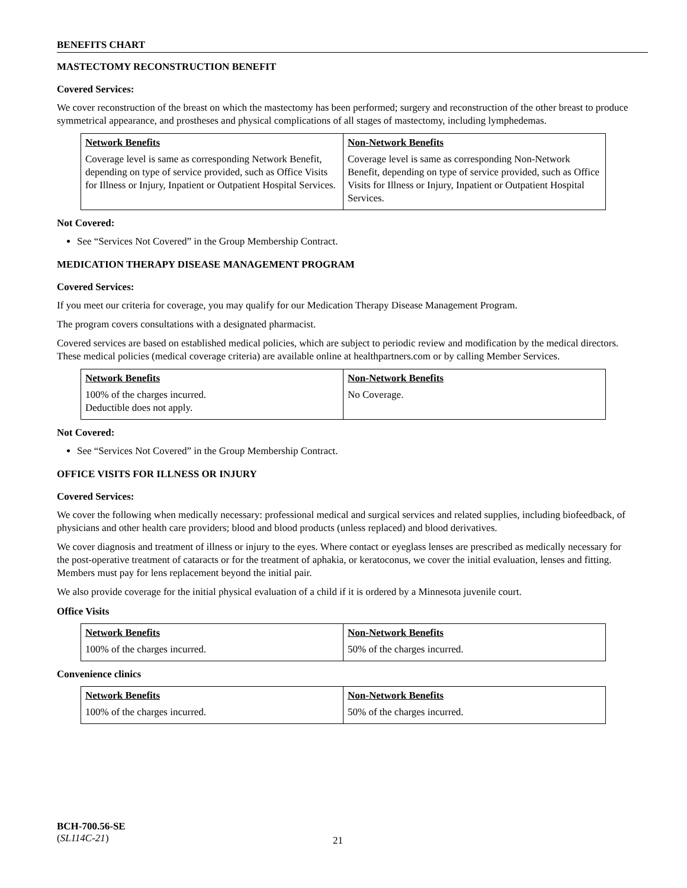BENEFITS CHART
MASTECTOMY RECONSTRUCTION BENEFIT
Covered Services:
We cover reconstruction of the breast on which the mastectomy has been performed; surgery and reconstruction of the other breast to produce symmetrical appearance, and prostheses and physical complications of all stages of mastectomy, including lymphedemas.
| Network Benefits | Non-Network Benefits |
| --- | --- |
| Coverage level is same as corresponding Network Benefit, depending on type of service provided, such as Office Visits for Illness or Injury, Inpatient or Outpatient Hospital Services. | Coverage level is same as corresponding Non-Network Benefit, depending on type of service provided, such as Office Visits for Illness or Injury, Inpatient or Outpatient Hospital Services. |
Not Covered:
See “Services Not Covered” in the Group Membership Contract.
MEDICATION THERAPY DISEASE MANAGEMENT PROGRAM
Covered Services:
If you meet our criteria for coverage, you may qualify for our Medication Therapy Disease Management Program.
The program covers consultations with a designated pharmacist.
Covered services are based on established medical policies, which are subject to periodic review and modification by the medical directors. These medical policies (medical coverage criteria) are available online at healthpartners.com or by calling Member Services.
| Network Benefits | Non-Network Benefits |
| --- | --- |
| 100% of the charges incurred. Deductible does not apply. | No Coverage. |
Not Covered:
See “Services Not Covered” in the Group Membership Contract.
OFFICE VISITS FOR ILLNESS OR INJURY
Covered Services:
We cover the following when medically necessary: professional medical and surgical services and related supplies, including biofeedback, of physicians and other health care providers; blood and blood products (unless replaced) and blood derivatives.
We cover diagnosis and treatment of illness or injury to the eyes. Where contact or eyeglass lenses are prescribed as medically necessary for the post-operative treatment of cataracts or for the treatment of aphakia, or keratoconus, we cover the initial evaluation, lenses and fitting. Members must pay for lens replacement beyond the initial pair.
We also provide coverage for the initial physical evaluation of a child if it is ordered by a Minnesota juvenile court.
Office Visits
| Network Benefits | Non-Network Benefits |
| --- | --- |
| 100% of the charges incurred. | 50% of the charges incurred. |
Convenience clinics
| Network Benefits | Non-Network Benefits |
| --- | --- |
| 100% of the charges incurred. | 50% of the charges incurred. |
BCH-700.56-SE
(SL114C-21)
21